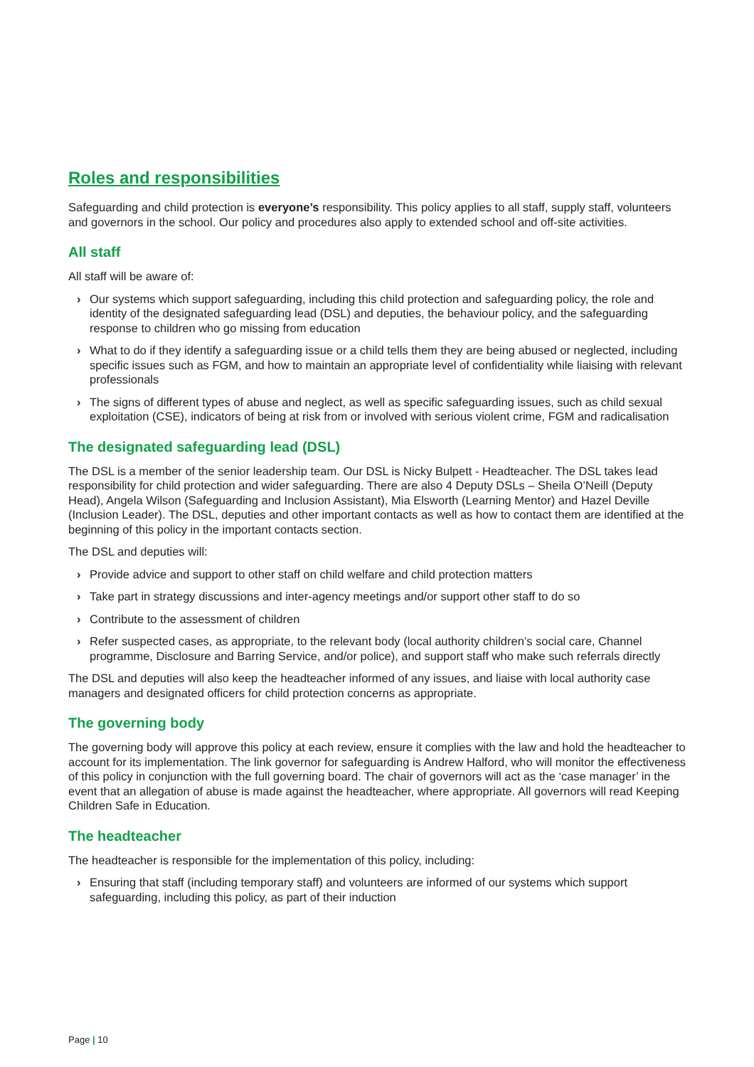Roles and responsibilities
Safeguarding and child protection is everyone’s responsibility. This policy applies to all staff, supply staff, volunteers and governors in the school. Our policy and procedures also apply to extended school and off-site activities.
All staff
All staff will be aware of:
› Our systems which support safeguarding, including this child protection and safeguarding policy, the role and identity of the designated safeguarding lead (DSL) and deputies, the behaviour policy, and the safeguarding response to children who go missing from education
› What to do if they identify a safeguarding issue or a child tells them they are being abused or neglected, including specific issues such as FGM, and how to maintain an appropriate level of confidentiality while liaising with relevant professionals
› The signs of different types of abuse and neglect, as well as specific safeguarding issues, such as child sexual exploitation (CSE), indicators of being at risk from or involved with serious violent crime, FGM and radicalisation
The designated safeguarding lead (DSL)
The DSL is a member of the senior leadership team. Our DSL is Nicky Bulpett - Headteacher. The DSL takes lead responsibility for child protection and wider safeguarding. There are also 4 Deputy DSLs – Sheila O’Neill (Deputy Head), Angela Wilson (Safeguarding and Inclusion Assistant), Mia Elsworth (Learning Mentor) and Hazel Deville (Inclusion Leader). The DSL, deputies and other important contacts as well as how to contact them are identified at the beginning of this policy in the important contacts section.
The DSL and deputies will:
› Provide advice and support to other staff on child welfare and child protection matters
› Take part in strategy discussions and inter-agency meetings and/or support other staff to do so
› Contribute to the assessment of children
› Refer suspected cases, as appropriate, to the relevant body (local authority children’s social care, Channel programme, Disclosure and Barring Service, and/or police), and support staff who make such referrals directly
The DSL and deputies will also keep the headteacher informed of any issues, and liaise with local authority case managers and designated officers for child protection concerns as appropriate.
The governing body
The governing body will approve this policy at each review, ensure it complies with the law and hold the headteacher to account for its implementation. The link governor for safeguarding is Andrew Halford, who will monitor the effectiveness of this policy in conjunction with the full governing board. The chair of governors will act as the ‘case manager’ in the event that an allegation of abuse is made against the headteacher, where appropriate. All governors will read Keeping Children Safe in Education.
The headteacher
The headteacher is responsible for the implementation of this policy, including:
› Ensuring that staff (including temporary staff) and volunteers are informed of our systems which support safeguarding, including this policy, as part of their induction
Page | 10